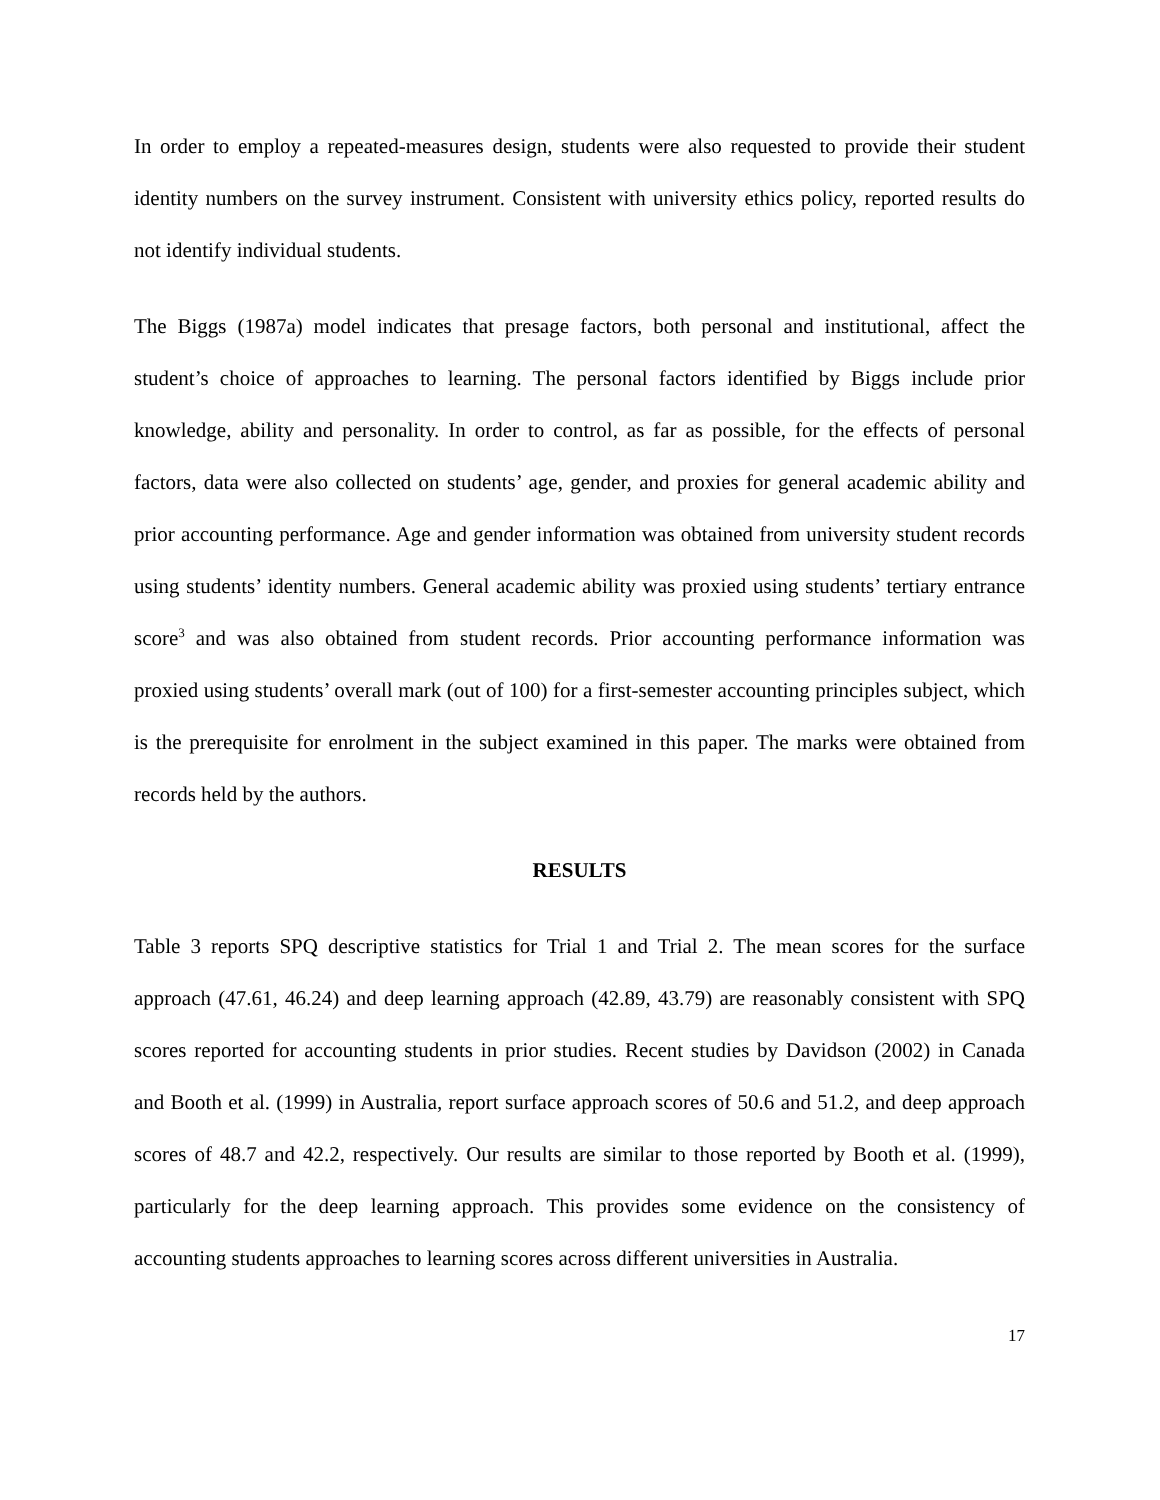In order to employ a repeated-measures design, students were also requested to provide their student identity numbers on the survey instrument. Consistent with university ethics policy, reported results do not identify individual students.
The Biggs (1987a) model indicates that presage factors, both personal and institutional, affect the student’s choice of approaches to learning. The personal factors identified by Biggs include prior knowledge, ability and personality. In order to control, as far as possible, for the effects of personal factors, data were also collected on students’ age, gender, and proxies for general academic ability and prior accounting performance. Age and gender information was obtained from university student records using students’ identity numbers. General academic ability was proxied using students’ tertiary entrance score<sup>3</sup> and was also obtained from student records. Prior accounting performance information was proxied using students’ overall mark (out of 100) for a first-semester accounting principles subject, which is the prerequisite for enrolment in the subject examined in this paper. The marks were obtained from records held by the authors.
RESULTS
Table 3 reports SPQ descriptive statistics for Trial 1 and Trial 2. The mean scores for the surface approach (47.61, 46.24) and deep learning approach (42.89, 43.79) are reasonably consistent with SPQ scores reported for accounting students in prior studies. Recent studies by Davidson (2002) in Canada and Booth et al. (1999) in Australia, report surface approach scores of 50.6 and 51.2, and deep approach scores of 48.7 and 42.2, respectively. Our results are similar to those reported by Booth et al. (1999), particularly for the deep learning approach. This provides some evidence on the consistency of accounting students approaches to learning scores across different universities in Australia.
17